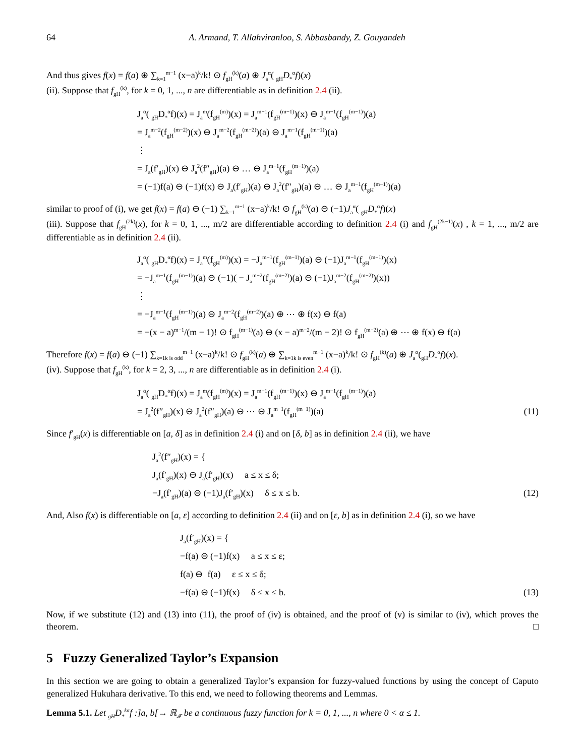64 A. Armand, T. Allahviranloo, S. Abbasbandy, Z. Gouyandeh
And thus gives f(x) = f(a) ⊕ ∑<sub>k=1</sub><sup>m−1</sup> (x−a)<sup>k</sup>/k! ⊙ f<sub>gH</sub><sup>(k)</sup>(a) ⊕ J<sub>a</sub><sup>α</sup>( <sub>gH</sub>D<sub>*</sub><sup>α</sup>f)(x)
(ii). Suppose that f<sub>gH</sub><sup>(k)</sup>, for k = 0, 1, ..., n are differentiable as in definition 2.4 (ii).
J<sub>a</sub><sup>α</sup>( <sub>gH</sub>D<sub>*</sub><sup>α</sup>f)(x) = J<sub>a</sub><sup>m</sup>(f<sub>gH</sub><sup>(m)</sup>)(x) = J<sub>a</sub><sup>m−1</sup>(f<sub>gH</sub><sup>(m−1)</sup>)(x) ⊖ J<sub>a</sub><sup>m−1</sup>(f<sub>gH</sub><sup>(m−1)</sup>)(a)
= J<sub>a</sub><sup>m−2</sup>(f<sub>gH</sub><sup>(m−2)</sup>)(x) ⊖ J<sub>a</sub><sup>m−2</sup>(f<sub>gH</sub><sup>(m−2)</sup>)(a) ⊖ J<sub>a</sub><sup>m−1</sup>(f<sub>gH</sub><sup>(m−1)</sup>)(a)
⋮
= J<sub>a</sub>(f′<sub>gH</sub>)(x) ⊖ J<sub>a</sub><sup>2</sup>(f″<sub>gH</sub>)(a) ⊖ … ⊖ J<sub>a</sub><sup>m−1</sup>(f<sub>gH</sub><sup>(m−1)</sup>)(a)
= (−1)f(a) ⊖ (−1)f(x) ⊖ J<sub>a</sub>(f′<sub>gH</sub>)(a) ⊖ J<sub>a</sub><sup>2</sup>(f″<sub>gH</sub>)(a) ⊖ … ⊖ J<sub>a</sub><sup>m−1</sup>(f<sub>gH</sub><sup>(m−1)</sup>)(a)
similar to proof of (i), we get f(x) = f(a) ⊖ (−1) ∑<sub>k=1</sub><sup>m−1</sup> (x−a)<sup>k</sup>/k! ⊙ f<sub>gH</sub><sup>(k)</sup>(a) ⊖ (−1)J<sub>a</sub><sup>α</sup>( <sub>gH</sub>D<sub>*</sub><sup>α</sup>f)(x)
(iii). Suppose that f<sub>gH</sub><sup>(2k)</sup>(x), for k = 0, 1, ..., m/2 are differentiable according to definition 2.4 (i) and f<sub>gH</sub><sup>(2k−1)</sup>(x) , k = 1, ..., m/2 are differentiable as in definition 2.4 (ii).
J<sub>a</sub><sup>α</sup>( <sub>gH</sub>D<sub>*</sub><sup>α</sup>f)(x) = J<sub>a</sub><sup>m</sup>(f<sub>gH</sub><sup>(m)</sup>)(x) = −J<sub>a</sub><sup>m−1</sup>(f<sub>gH</sub><sup>(m−1)</sup>)(a) ⊖ (−1)J<sub>a</sub><sup>m−1</sup>(f<sub>gH</sub><sup>(m−1)</sup>)(x)
= −J<sub>a</sub><sup>m−1</sup>(f<sub>gH</sub><sup>(m−1)</sup>)(a) ⊖ (−1)( − J<sub>a</sub><sup>m−2</sup>(f<sub>gH</sub><sup>(m−2)</sup>)(a) ⊖ (−1)J<sub>a</sub><sup>m−2</sup>(f<sub>gH</sub><sup>(m−2)</sup>)(x))
⋮
= −J<sub>a</sub><sup>m−1</sup>(f<sub>gH</sub><sup>(m−1)</sup>)(a) ⊖ J<sub>a</sub><sup>m−2</sup>(f<sub>gH</sub><sup>(m−2)</sup>)(a) ⊕ ⋯ ⊕ f(x) ⊖ f(a)
= −(x − a)<sup>m−1</sup>/(m − 1)! ⊙ f<sub>gH</sub><sup>(m−1)</sup>(a) ⊖ (x − a)<sup>m−2</sup>/(m − 2)! ⊙ f<sub>gH</sub><sup>(m−2)</sup>(a) ⊕ ⋯ ⊕ f(x) ⊖ f(a)
Therefore f(x) = f(a) ⊖ (−1) ∑<sub>k=1k is odd</sub><sup>m−1</sup> (x−a)<sup>k</sup>/k! ⊙ f<sub>gH</sub><sup>(k)</sup>(a) ⊕ ∑<sub>k=1k is even</sub><sup>m−1</sup> (x−a)<sup>k</sup>/k! ⊙ f<sub>gH</sub><sup>(k)</sup>(a) ⊕ J<sub>a</sub><sup>α</sup>(<sub>gH</sub>D<sub>*</sub><sup>α</sup>f)(x).
(iv). Suppose that f<sub>gH</sub><sup>(k)</sup>, for k = 2, 3, ..., n are differentiable as in definition 2.4 (i).
J<sub>a</sub><sup>α</sup>( <sub>gH</sub>D<sub>*</sub><sup>α</sup>f)(x) = J<sub>a</sub><sup>m</sup>(f<sub>gH</sub><sup>(m)</sup>)(x) = J<sub>a</sub><sup>m−1</sup>(f<sub>gH</sub><sup>(m−1)</sup>)(x) ⊖ J<sub>a</sub><sup>m−1</sup>(f<sub>gH</sub><sup>(m−1)</sup>)(a)
= J<sub>a</sub><sup>2</sup>(f″<sub>gH</sub>)(x) ⊖ J<sub>a</sub><sup>2</sup>(f″<sub>gH</sub>)(a) ⊖ ⋯ ⊖ J<sub>a</sub><sup>m−1</sup>(f<sub>gH</sub><sup>(m−1)</sup>)(a) (11)
Since f′<sub>gH</sub>(x) is differentiable on [a, δ] as in definition 2.4 (i) and on [δ, b] as in definition 2.4 (ii), we have
J<sub>a</sub><sup>2</sup>(f″<sub>gH</sub>)(x) = {
J<sub>a</sub>(f′<sub>gH</sub>)(x) ⊖ J<sub>a</sub>(f′<sub>gH</sub>)(x) a ≤ x ≤ δ;
−J<sub>a</sub>(f′<sub>gH</sub>)(a) ⊖ (−1)J<sub>a</sub>(f′<sub>gH</sub>)(x) δ ≤ x ≤ b. (12)
And, Also f(x) is differentiable on [a, ε] according to definition 2.4 (ii) and on [ε, b] as in definition 2.4 (i), so we have
J<sub>a</sub>(f′<sub>gH</sub>)(x) = {
−f(a) ⊖ (−1)f(x) a ≤ x ≤ ε;
f(a) ⊖ f(a) ε ≤ x ≤ δ;
−f(a) ⊖ (−1)f(x) δ ≤ x ≤ b. (13)
Now, if we substitute (12) and (13) into (11), the proof of (iv) is obtained, and the proof of (v) is similar to (iv), which proves the theorem. □
5 Fuzzy Generalized Taylor’s Expansion
In this section we are going to obtain a generalized Taylor’s expansion for fuzzy-valued functions by using the concept of Caputo generalized Hukuhara derivative. To this end, we need to following theorems and Lemmas.
Lemma 5.1. Let <sub>gH</sub>D<sub>*</sub><sup>kα</sup>f :]a, b[→ ℝ<sub>𝓕</sub> be a continuous fuzzy function for k = 0, 1, ..., n where 0 < α ≤ 1.